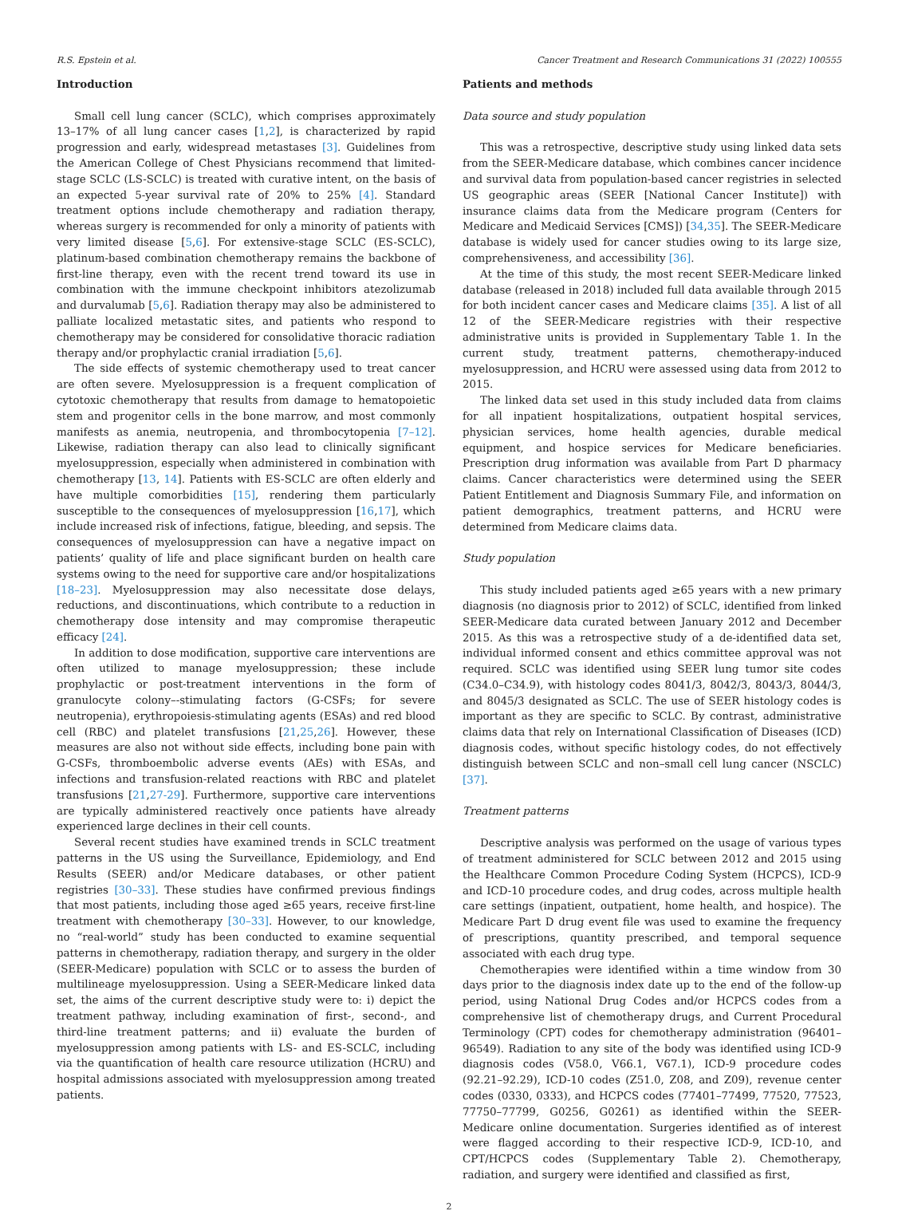R.S. Epstein et al. Cancer Treatment and Research Communications 31 (2022) 100555
Introduction
Small cell lung cancer (SCLC), which comprises approximately 13–17% of all lung cancer cases [1,2], is characterized by rapid progression and early, widespread metastases [3]. Guidelines from the American College of Chest Physicians recommend that limited-stage SCLC (LS-SCLC) is treated with curative intent, on the basis of an expected 5-year survival rate of 20% to 25% [4]. Standard treatment options include chemotherapy and radiation therapy, whereas surgery is recommended for only a minority of patients with very limited disease [5,6]. For extensive-stage SCLC (ES-SCLC), platinum-based combination chemotherapy remains the backbone of first-line therapy, even with the recent trend toward its use in combination with the immune checkpoint inhibitors atezolizumab and durvalumab [5,6]. Radiation therapy may also be administered to palliate localized metastatic sites, and patients who respond to chemotherapy may be considered for consolidative thoracic radiation therapy and/or prophylactic cranial irradiation [5,6].
The side effects of systemic chemotherapy used to treat cancer are often severe. Myelosuppression is a frequent complication of cytotoxic chemotherapy that results from damage to hematopoietic stem and progenitor cells in the bone marrow, and most commonly manifests as anemia, neutropenia, and thrombocytopenia [7–12]. Likewise, radiation therapy can also lead to clinically significant myelosuppression, especially when administered in combination with chemotherapy [13, 14]. Patients with ES-SCLC are often elderly and have multiple comorbidities [15], rendering them particularly susceptible to the consequences of myelosuppression [16,17], which include increased risk of infections, fatigue, bleeding, and sepsis. The consequences of myelosuppression can have a negative impact on patients’ quality of life and place significant burden on health care systems owing to the need for supportive care and/or hospitalizations [18–23]. Myelosuppression may also necessitate dose delays, reductions, and discontinuations, which contribute to a reduction in chemotherapy dose intensity and may compromise therapeutic efficacy [24].
In addition to dose modification, supportive care interventions are often utilized to manage myelosuppression; these include prophylactic or post-treatment interventions in the form of granulocyte colony–-stimulating factors (G-CSFs; for severe neutropenia), erythropoiesis-stimulating agents (ESAs) and red blood cell (RBC) and platelet transfusions [21,25,26]. However, these measures are also not without side effects, including bone pain with G-CSFs, thromboembolic adverse events (AEs) with ESAs, and infections and transfusion-related reactions with RBC and platelet transfusions [21,27-29]. Furthermore, supportive care interventions are typically administered reactively once patients have already experienced large declines in their cell counts.
Several recent studies have examined trends in SCLC treatment patterns in the US using the Surveillance, Epidemiology, and End Results (SEER) and/or Medicare databases, or other patient registries [30–33]. These studies have confirmed previous findings that most patients, including those aged ≥65 years, receive first-line treatment with chemotherapy [30–33]. However, to our knowledge, no “real-world” study has been conducted to examine sequential patterns in chemotherapy, radiation therapy, and surgery in the older (SEER-Medicare) population with SCLC or to assess the burden of multilineage myelosuppression. Using a SEER-Medicare linked data set, the aims of the current descriptive study were to: i) depict the treatment pathway, including examination of first-, second-, and third-line treatment patterns; and ii) evaluate the burden of myelosuppression among patients with LS- and ES-SCLC, including via the quantification of health care resource utilization (HCRU) and hospital admissions associated with myelosuppression among treated patients.
Patients and methods
Data source and study population
This was a retrospective, descriptive study using linked data sets from the SEER-Medicare database, which combines cancer incidence and survival data from population-based cancer registries in selected US geographic areas (SEER [National Cancer Institute]) with insurance claims data from the Medicare program (Centers for Medicare and Medicaid Services [CMS]) [34,35]. The SEER-Medicare database is widely used for cancer studies owing to its large size, comprehensiveness, and accessibility [36].
At the time of this study, the most recent SEER-Medicare linked database (released in 2018) included full data available through 2015 for both incident cancer cases and Medicare claims [35]. A list of all 12 of the SEER-Medicare registries with their respective administrative units is provided in Supplementary Table 1. In the current study, treatment patterns, chemotherapy-induced myelosuppression, and HCRU were assessed using data from 2012 to 2015.
The linked data set used in this study included data from claims for all inpatient hospitalizations, outpatient hospital services, physician services, home health agencies, durable medical equipment, and hospice services for Medicare beneficiaries. Prescription drug information was available from Part D pharmacy claims. Cancer characteristics were determined using the SEER Patient Entitlement and Diagnosis Summary File, and information on patient demographics, treatment patterns, and HCRU were determined from Medicare claims data.
Study population
This study included patients aged ≥65 years with a new primary diagnosis (no diagnosis prior to 2012) of SCLC, identified from linked SEER-Medicare data curated between January 2012 and December 2015. As this was a retrospective study of a de-identified data set, individual informed consent and ethics committee approval was not required. SCLC was identified using SEER lung tumor site codes (C34.0–C34.9), with histology codes 8041/3, 8042/3, 8043/3, 8044/3, and 8045/3 designated as SCLC. The use of SEER histology codes is important as they are specific to SCLC. By contrast, administrative claims data that rely on International Classification of Diseases (ICD) diagnosis codes, without specific histology codes, do not effectively distinguish between SCLC and non–small cell lung cancer (NSCLC) [37].
Treatment patterns
Descriptive analysis was performed on the usage of various types of treatment administered for SCLC between 2012 and 2015 using the Healthcare Common Procedure Coding System (HCPCS), ICD-9 and ICD-10 procedure codes, and drug codes, across multiple health care settings (inpatient, outpatient, home health, and hospice). The Medicare Part D drug event file was used to examine the frequency of prescriptions, quantity prescribed, and temporal sequence associated with each drug type.
Chemotherapies were identified within a time window from 30 days prior to the diagnosis index date up to the end of the follow-up period, using National Drug Codes and/or HCPCS codes from a comprehensive list of chemotherapy drugs, and Current Procedural Terminology (CPT) codes for chemotherapy administration (96401–96549). Radiation to any site of the body was identified using ICD-9 diagnosis codes (V58.0, V66.1, V67.1), ICD-9 procedure codes (92.21–92.29), ICD-10 codes (Z51.0, Z08, and Z09), revenue center codes (0330, 0333), and HCPCS codes (77401–77499, 77520, 77523, 77750–77799, G0256, G0261) as identified within the SEER-Medicare online documentation. Surgeries identified as of interest were flagged according to their respective ICD-9, ICD-10, and CPT/HCPCS codes (Supplementary Table 2). Chemotherapy, radiation, and surgery were identified and classified as first,
2